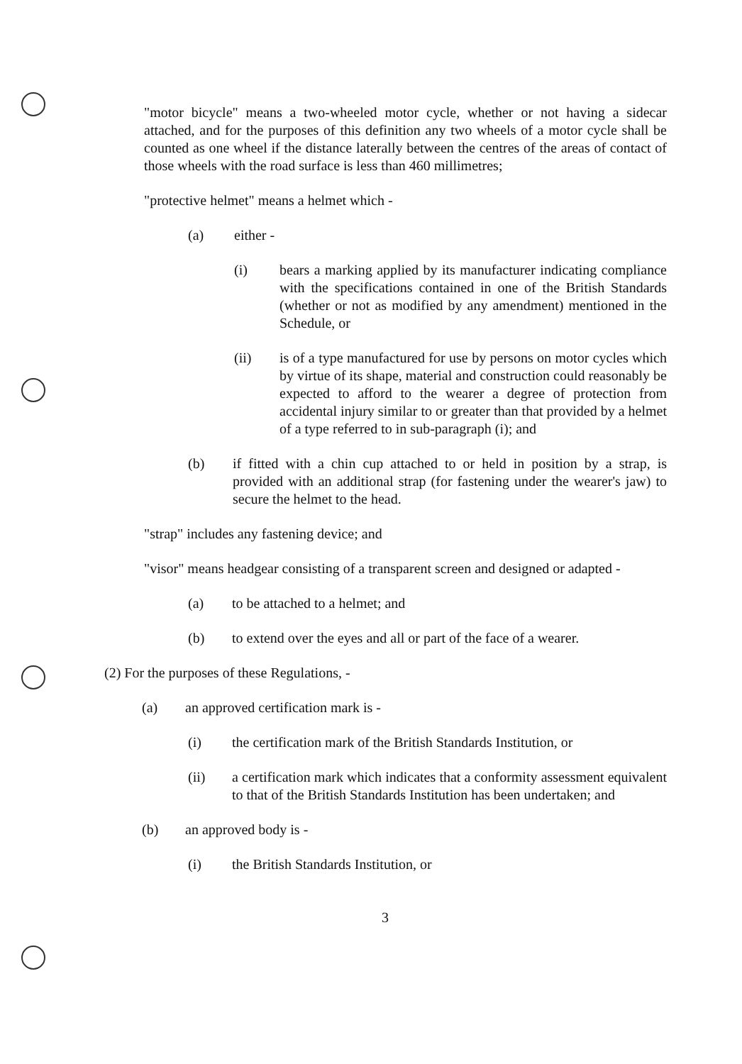"motor bicycle" means a two-wheeled motor cycle, whether or not having a sidecar attached, and for the purposes of this definition any two wheels of a motor cycle shall be counted as one wheel if the distance laterally between the centres of the areas of contact of those wheels with the road surface is less than 460 millimetres;
"protective helmet" means a helmet which -
(a) either -
(i) bears a marking applied by its manufacturer indicating compliance with the specifications contained in one of the British Standards (whether or not as modified by any amendment) mentioned in the Schedule, or
(ii) is of a type manufactured for use by persons on motor cycles which by virtue of its shape, material and construction could reasonably be expected to afford to the wearer a degree of protection from accidental injury similar to or greater than that provided by a helmet of a type referred to in sub-paragraph (i); and
(b) if fitted with a chin cup attached to or held in position by a strap, is provided with an additional strap (for fastening under the wearer's jaw) to secure the helmet to the head.
"strap" includes any fastening device; and
"visor" means headgear consisting of a transparent screen and designed or adapted -
(a) to be attached to a helmet; and
(b) to extend over the eyes and all or part of the face of a wearer.
(2) For the purposes of these Regulations, -
(a) an approved certification mark is -
(i) the certification mark of the British Standards Institution, or
(ii) a certification mark which indicates that a conformity assessment equivalent to that of the British Standards Institution has been undertaken; and
(b) an approved body is -
(i) the British Standards Institution, or
3